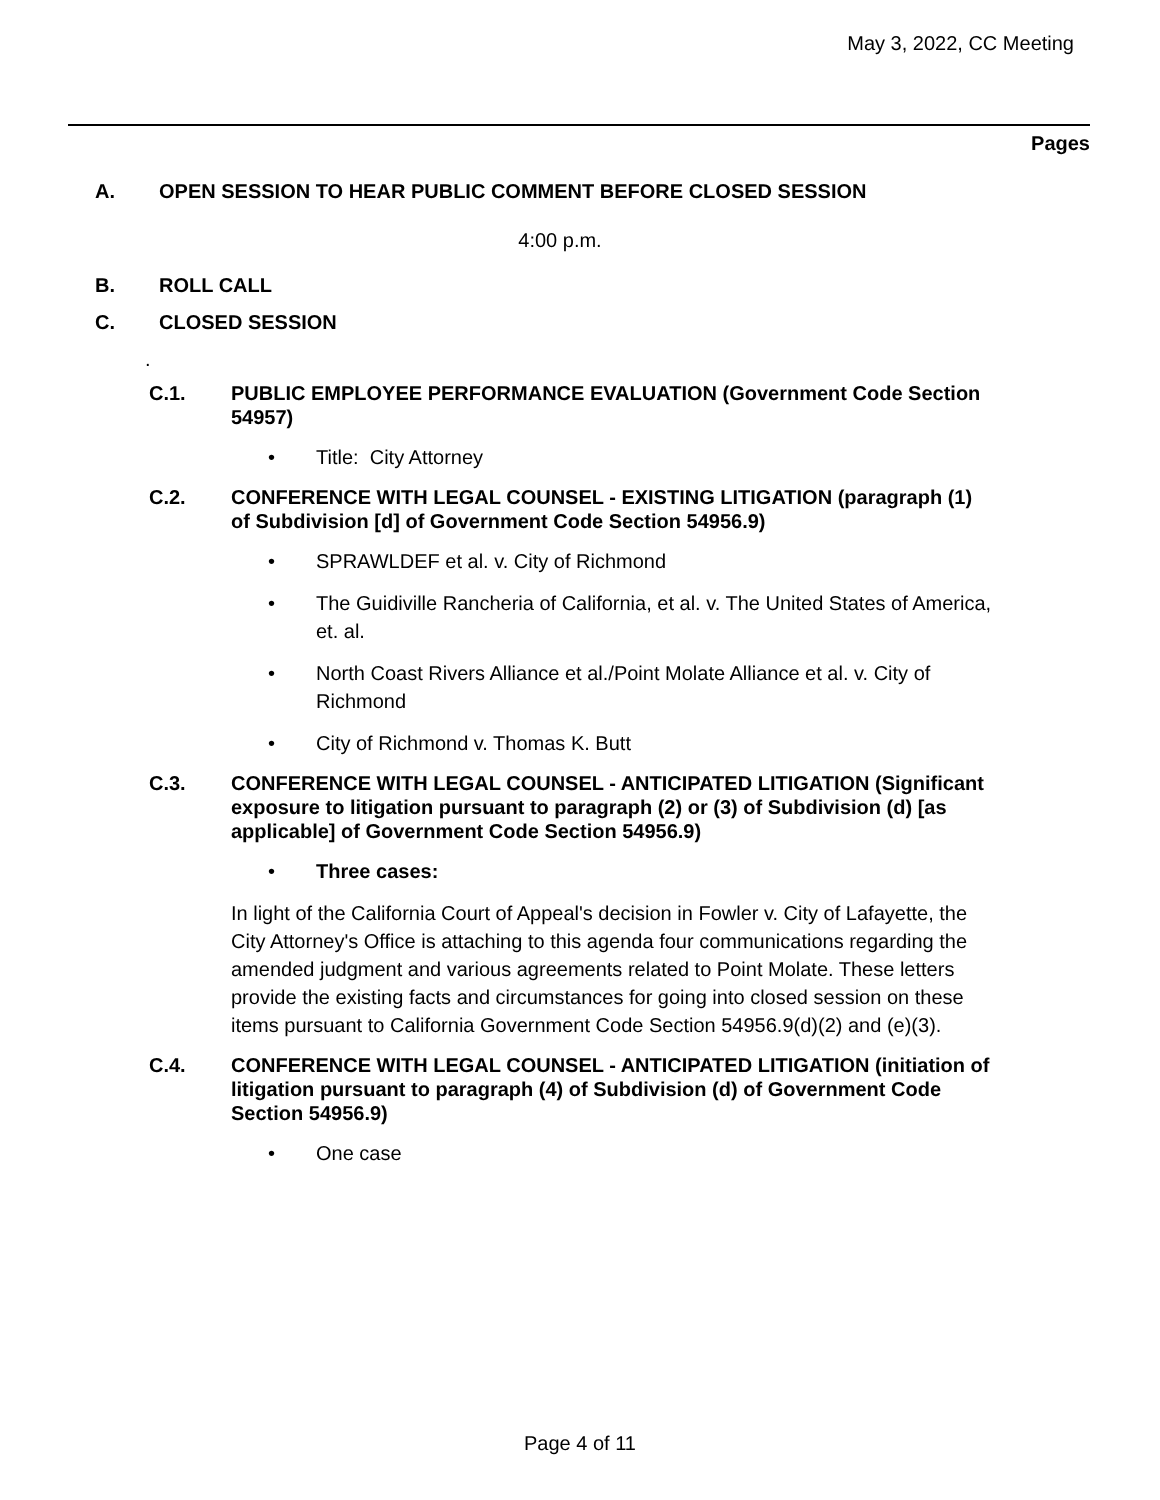May 3, 2022, CC Meeting
Pages
A. OPEN SESSION TO HEAR PUBLIC COMMENT BEFORE CLOSED SESSION
4:00 p.m.
B. ROLL CALL
C. CLOSED SESSION
.
C.1. PUBLIC EMPLOYEE PERFORMANCE EVALUATION (Government Code Section 54957)
• Title: City Attorney
C.2. CONFERENCE WITH LEGAL COUNSEL - EXISTING LITIGATION (paragraph (1) of Subdivision [d] of Government Code Section 54956.9)
• SPRAWLDEF et al. v. City of Richmond
• The Guidiville Rancheria of California, et al. v. The United States of America, et. al.
• North Coast Rivers Alliance et al./Point Molate Alliance et al. v. City of Richmond
• City of Richmond v. Thomas K. Butt
C.3. CONFERENCE WITH LEGAL COUNSEL - ANTICIPATED LITIGATION (Significant exposure to litigation pursuant to paragraph (2) or (3) of Subdivision (d) [as applicable] of Government Code Section 54956.9)
• Three cases:
In light of the California Court of Appeal's decision in Fowler v. City of Lafayette, the City Attorney's Office is attaching to this agenda four communications regarding the amended judgment and various agreements related to Point Molate. These letters provide the existing facts and circumstances for going into closed session on these items pursuant to California Government Code Section 54956.9(d)(2) and (e)(3).
C.4. CONFERENCE WITH LEGAL COUNSEL - ANTICIPATED LITIGATION (initiation of litigation pursuant to paragraph (4) of Subdivision (d) of Government Code Section 54956.9)
• One case
Page 4 of 11